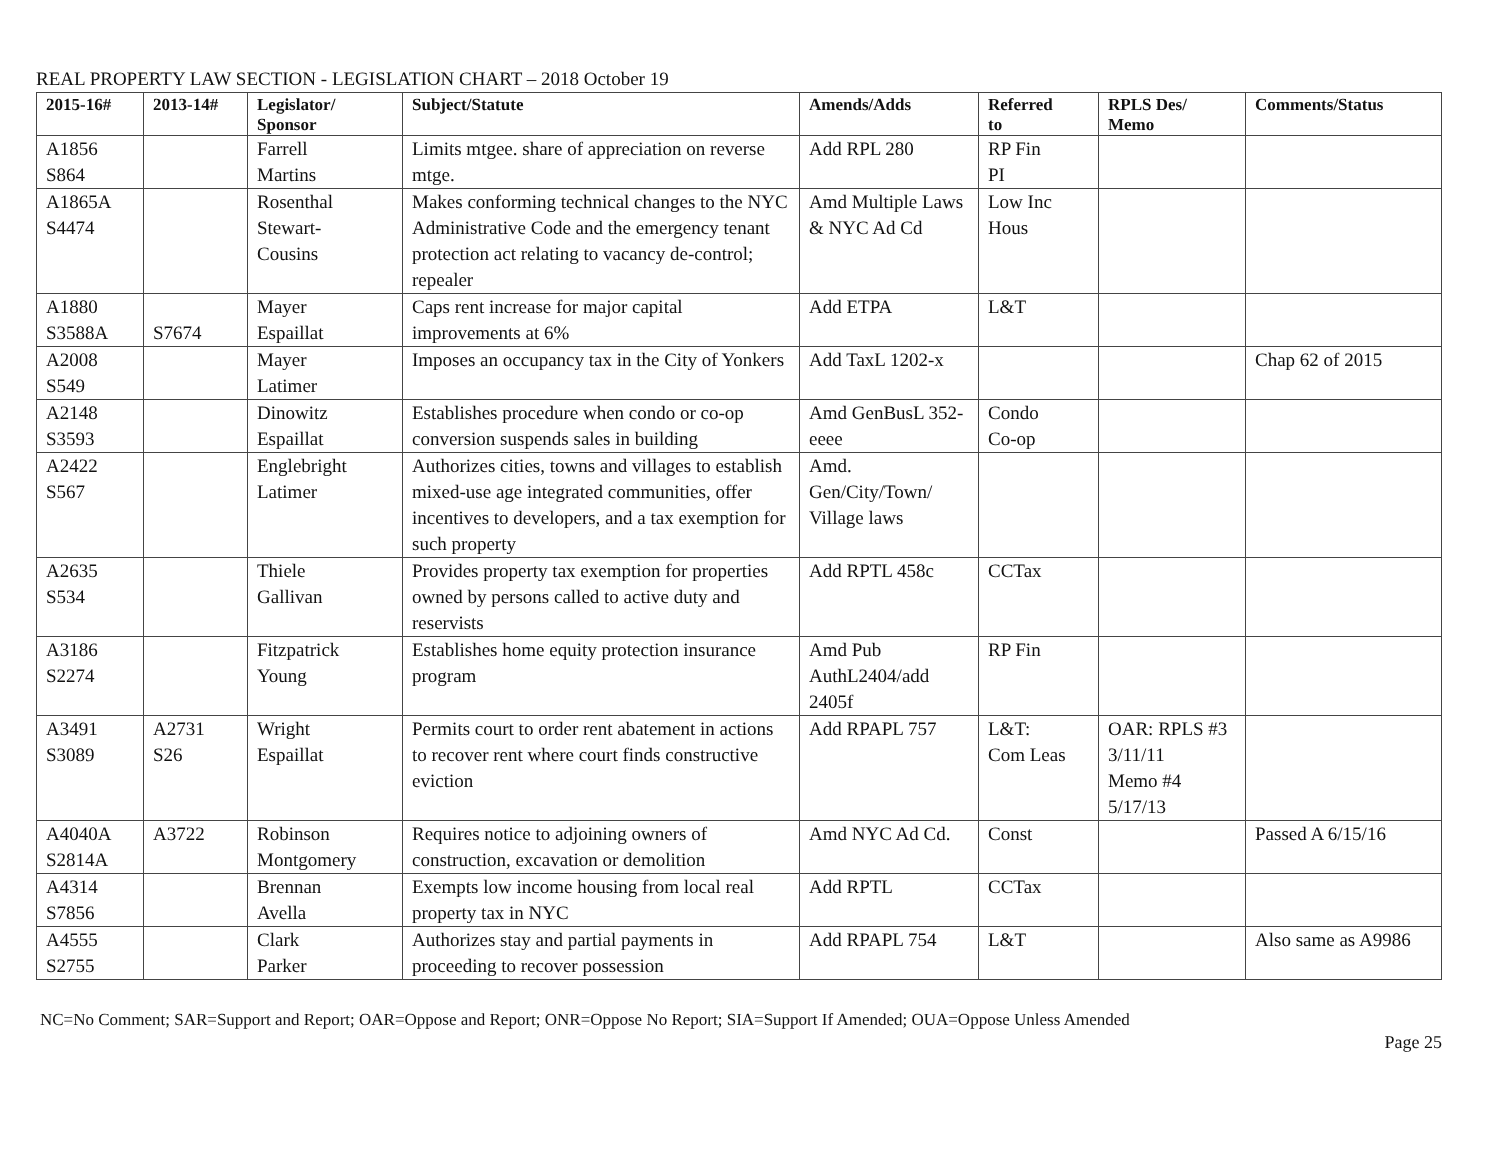REAL PROPERTY LAW SECTION - LEGISLATION CHART – 2018 October 19
| 2015-16# | 2013-14# | Legislator/ Sponsor | Subject/Statute | Amends/Adds | Referred to | RPLS Des/ Memo | Comments/Status |
| --- | --- | --- | --- | --- | --- | --- | --- |
| A1856 S864 | | Farrell Martins | Limits mtgee. share of appreciation on reverse mtge. | Add RPL 280 | RP Fin PI | | |
| A1865A S4474 | | Rosenthal Stewart- Cousins | Makes conforming technical changes to the NYC Administrative Code and the emergency tenant protection act relating to vacancy de-control; repealer | Amd Multiple Laws & NYC Ad Cd | Low Inc Hous | | |
| A1880 S3588A | S7674 | Mayer Espaillat | Caps rent increase for major capital improvements at 6% | Add ETPA | L&T | | |
| A2008 S549 | | Mayer Latimer | Imposes an occupancy tax in the City of Yonkers | Add TaxL 1202-x | | | Chap 62 of 2015 |
| A2148 S3593 | | Dinowitz Espaillat | Establishes procedure when condo or co-op conversion suspends sales in building | Amd GenBusL 352-eeee | Condo Co-op | | |
| A2422 S567 | | Englebright Latimer | Authorizes cities, towns and villages to establish mixed-use age integrated communities, offer incentives to developers, and a tax exemption for such property | Amd. Gen/City/Town/ Village laws | | | |
| A2635 S534 | | Thiele Gallivan | Provides property tax exemption for properties owned by persons called to active duty and reservists | Add RPTL 458c | CCTax | | |
| A3186 S2274 | | Fitzpatrick Young | Establishes home equity protection insurance program | Amd Pub AuthL2404/add 2405f | RP Fin | | |
| A3491 S3089 | A2731 S26 | Wright Espaillat | Permits court to order rent abatement in actions to recover rent where court finds constructive eviction | Add RPAPL 757 | L&T: Com Leas | OAR: RPLS #3 3/11/11 Memo #4 5/17/13 | |
| A4040A S2814A | A3722 | Robinson Montgomery | Requires notice to adjoining owners of construction, excavation or demolition | Amd NYC Ad Cd. | Const | | Passed A 6/15/16 |
| A4314 S7856 | | Brennan Avella | Exempts low income housing from local real property tax in NYC | Add RPTL | CCTax | | |
| A4555 S2755 | | Clark Parker | Authorizes stay and partial payments in proceeding to recover possession | Add RPAPL 754 | L&T | | Also same as A9986 |
NC=No Comment; SAR=Support and Report; OAR=Oppose and Report; ONR=Oppose No Report; SIA=Support If Amended; OUA=Oppose Unless Amended
Page 25